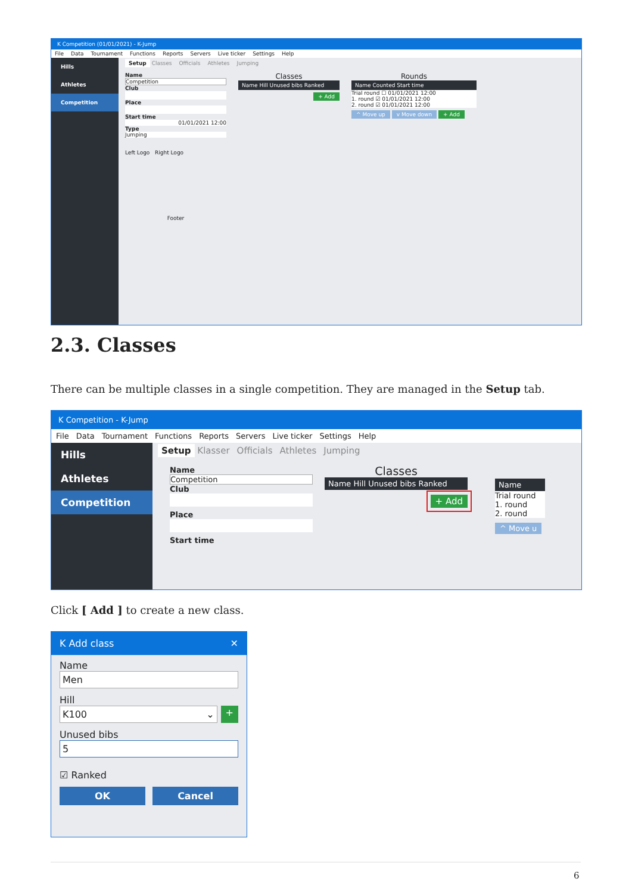K Competition (01/01/2021) - K-Jump
File Data Tournament Functions Reports Servers Live ticker Settings Help
Hills
Athletes
Competition
Setup Classes Officials Athletes Jumping
Name
Competition
Club
Place
Start time
01/01/2021 12:00
Type
Jumping
Left Logo Right Logo
Footer
Classes
Name Hill Unused bibs Ranked
+ Add
Rounds
Name Counted Start time
Trial round ☐ 01/01/2021 12:00
1. round ☑ 01/01/2021 12:00
2. round ☑ 01/01/2021 12:00
^ Move up v Move down + Add
2.3. Classes
There can be multiple classes in a single competition. They are managed in the Setup tab.
K Competition - K-Jump
File Data Tournament Functions Reports Servers Live ticker Settings Help
Hills
Athletes
Competition
Setup Klasser Officials Athletes Jumping
Name
Competition
Club
Place
Start time
Classes
Name Hill Unused bibs Ranked
+ Add
Name
Trial round
1. round
2. round
^ Move u
Click [ Add ] to create a new class.
K Add class ✕
Name
Men
Hill
K100 ⌄ +
Unused bibs
5
☑ Ranked
OK Cancel
6